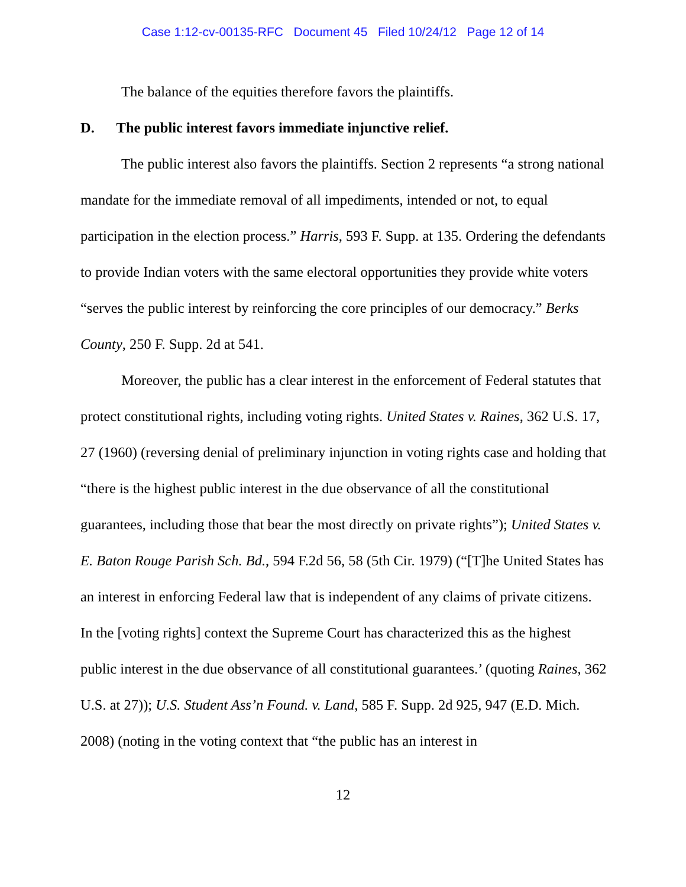Case 1:12-cv-00135-RFC Document 45 Filed 10/24/12 Page 12 of 14
The balance of the equities therefore favors the plaintiffs.
D. The public interest favors immediate injunctive relief.
The public interest also favors the plaintiffs. Section 2 represents “a strong national mandate for the immediate removal of all impediments, intended or not, to equal participation in the election process.” Harris, 593 F. Supp. at 135. Ordering the defendants to provide Indian voters with the same electoral opportunities they provide white voters “serves the public interest by reinforcing the core principles of our democracy.” Berks County, 250 F. Supp. 2d at 541.
Moreover, the public has a clear interest in the enforcement of Federal statutes that protect constitutional rights, including voting rights. United States v. Raines, 362 U.S. 17, 27 (1960) (reversing denial of preliminary injunction in voting rights case and holding that “there is the highest public interest in the due observance of all the constitutional guarantees, including those that bear the most directly on private rights”); United States v. E. Baton Rouge Parish Sch. Bd., 594 F.2d 56, 58 (5th Cir. 1979) (“[T]he United States has an interest in enforcing Federal law that is independent of any claims of private citizens. In the [voting rights] context the Supreme Court has characterized this as the highest public interest in the due observance of all constitutional guarantees.’ (quoting Raines, 362 U.S. at 27)); U.S. Student Ass’n Found. v. Land, 585 F. Supp. 2d 925, 947 (E.D. Mich. 2008) (noting in the voting context that “the public has an interest in
12